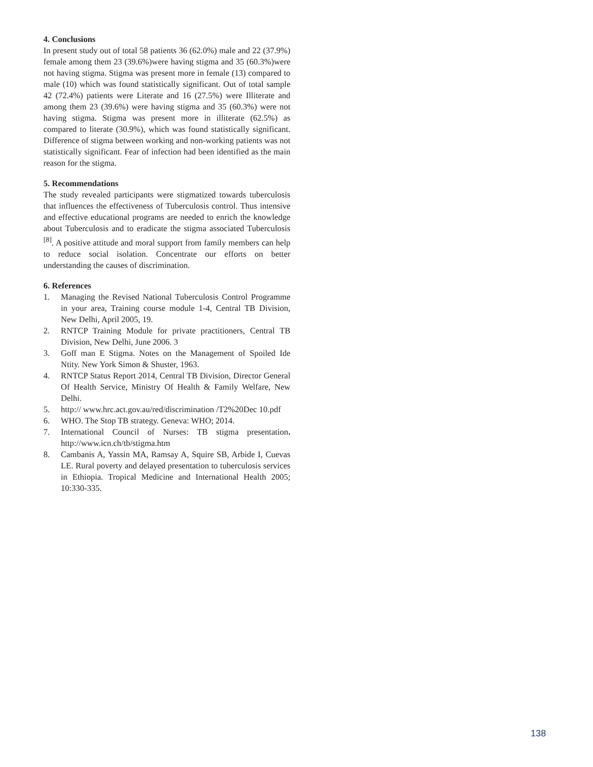4. Conclusions
In present study out of total 58 patients 36 (62.0%) male and 22 (37.9%) female among them 23 (39.6%)were having stigma and 35 (60.3%)were not having stigma. Stigma was present more in female (13) compared to male (10) which was found statistically significant. Out of total sample 42 (72.4%) patients were Literate and 16 (27.5%) were Illiterate and among them 23 (39.6%) were having stigma and 35 (60.3%) were not having stigma. Stigma was present more in illiterate (62.5%) as compared to literate (30.9%), which was found statistically significant. Difference of stigma between working and non-working patients was not statistically significant. Fear of infection had been identified as the main reason for the stigma.
5. Recommendations
The study revealed participants were stigmatized towards tuberculosis that influences the effectiveness of Tuberculosis control. Thus intensive and effective educational programs are needed to enrich the knowledge about Tuberculosis and to eradicate the stigma associated Tuberculosis <sup>[8]</sup>. A positive attitude and moral support from family members can help to reduce social isolation. Concentrate our efforts on better understanding the causes of discrimination.
6. References
1. Managing the Revised National Tuberculosis Control Programme in your area, Training course module 1-4, Central TB Division, New Delhi, April 2005, 19.
2. RNTCP Training Module for private practitioners, Central TB Division, New Delhi, June 2006. 3
3. Goff man E Stigma. Notes on the Management of Spoiled Ide Ntity. New York Simon & Shuster, 1963.
4. RNTCP Status Report 2014, Central TB Division, Director General Of Health Service, Ministry Of Health & Family Welfare, New Delhi.
5. http:// www.hrc.act.gov.au/red/discrimination /T2%20Dec 10.pdf
6. WHO. The Stop TB strategy. Geneva: WHO; 2014.
7. International Council of Nurses: TB stigma presentation. http://www.icn.ch/tb/stigma.htm
8. Cambanis A, Yassin MA, Ramsay A, Squire SB, Arbide I, Cuevas LE. Rural poverty and delayed presentation to tuberculosis services in Ethiopia. Tropical Medicine and International Health 2005; 10:330-335.
138